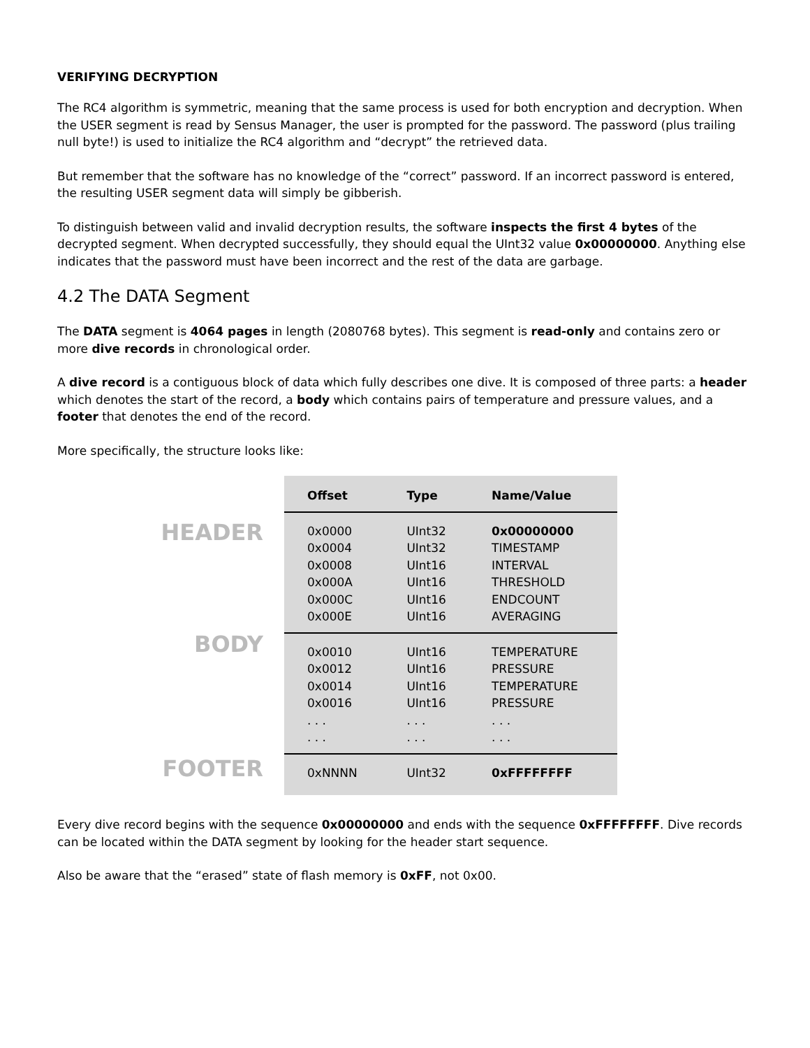VERIFYING DECRYPTION
The RC4 algorithm is symmetric, meaning that the same process is used for both encryption and decryption. When the USER segment is read by Sensus Manager, the user is prompted for the password. The password (plus trailing null byte!) is used to initialize the RC4 algorithm and “decrypt” the retrieved data.
But remember that the software has no knowledge of the “correct” password. If an incorrect password is entered, the resulting USER segment data will simply be gibberish.
To distinguish between valid and invalid decryption results, the software inspects the first 4 bytes of the decrypted segment. When decrypted successfully, they should equal the UInt32 value 0x00000000. Anything else indicates that the password must have been incorrect and the rest of the data are garbage.
4.2 The DATA Segment
The DATA segment is 4064 pages in length (2080768 bytes). This segment is read-only and contains zero or more dive records in chronological order.
A dive record is a contiguous block of data which fully describes one dive. It is composed of three parts: a header which denotes the start of the record, a body which contains pairs of temperature and pressure values, and a footer that denotes the end of the record.
More specifically, the structure looks like:
HEADER
BODY
FOOTER
| Offset | Type | Name/Value |
| --- | --- | --- |
| 0x0000 0x0004 0x0008 0x000A 0x000C 0x000E | UInt32 UInt32 UInt16 UInt16 UInt16 UInt16 | 0x00000000 TIMESTAMP INTERVAL THRESHOLD ENDCOUNT AVERAGING |
| 0x0010 0x0012 0x0014 0x0016 . . . . . . | UInt16 UInt16 UInt16 UInt16 . . . . . . | TEMPERATURE PRESSURE TEMPERATURE PRESSURE . . . . . . |
| 0xNNNN | UInt32 | 0xFFFFFFFF |
Every dive record begins with the sequence 0x00000000 and ends with the sequence 0xFFFFFFFF. Dive records can be located within the DATA segment by looking for the header start sequence.
Also be aware that the “erased” state of flash memory is 0xFF, not 0x00.